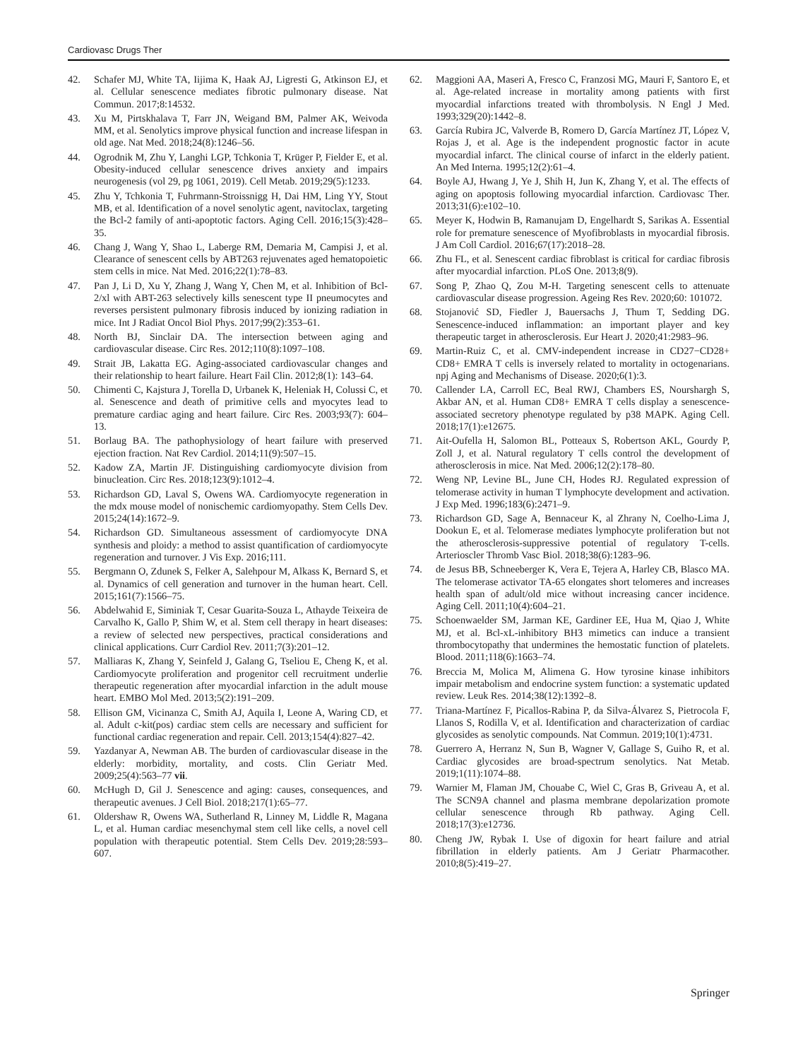Cardiovasc Drugs Ther
42. Schafer MJ, White TA, Iijima K, Haak AJ, Ligresti G, Atkinson EJ, et al. Cellular senescence mediates fibrotic pulmonary disease. Nat Commun. 2017;8:14532.
43. Xu M, Pirtskhalava T, Farr JN, Weigand BM, Palmer AK, Weivoda MM, et al. Senolytics improve physical function and increase lifespan in old age. Nat Med. 2018;24(8):1246–56.
44. Ogrodnik M, Zhu Y, Langhi LGP, Tchkonia T, Krüger P, Fielder E, et al. Obesity-induced cellular senescence drives anxiety and impairs neurogenesis (vol 29, pg 1061, 2019). Cell Metab. 2019;29(5):1233.
45. Zhu Y, Tchkonia T, Fuhrmann-Stroissnigg H, Dai HM, Ling YY, Stout MB, et al. Identification of a novel senolytic agent, navitoclax, targeting the Bcl-2 family of anti-apoptotic factors. Aging Cell. 2016;15(3):428–35.
46. Chang J, Wang Y, Shao L, Laberge RM, Demaria M, Campisi J, et al. Clearance of senescent cells by ABT263 rejuvenates aged hematopoietic stem cells in mice. Nat Med. 2016;22(1):78–83.
47. Pan J, Li D, Xu Y, Zhang J, Wang Y, Chen M, et al. Inhibition of Bcl-2/xl with ABT-263 selectively kills senescent type II pneumocytes and reverses persistent pulmonary fibrosis induced by ionizing radiation in mice. Int J Radiat Oncol Biol Phys. 2017;99(2):353–61.
48. North BJ, Sinclair DA. The intersection between aging and cardiovascular disease. Circ Res. 2012;110(8):1097–108.
49. Strait JB, Lakatta EG. Aging-associated cardiovascular changes and their relationship to heart failure. Heart Fail Clin. 2012;8(1): 143–64.
50. Chimenti C, Kajstura J, Torella D, Urbanek K, Heleniak H, Colussi C, et al. Senescence and death of primitive cells and myocytes lead to premature cardiac aging and heart failure. Circ Res. 2003;93(7): 604–13.
51. Borlaug BA. The pathophysiology of heart failure with preserved ejection fraction. Nat Rev Cardiol. 2014;11(9):507–15.
52. Kadow ZA, Martin JF. Distinguishing cardiomyocyte division from binucleation. Circ Res. 2018;123(9):1012–4.
53. Richardson GD, Laval S, Owens WA. Cardiomyocyte regeneration in the mdx mouse model of nonischemic cardiomyopathy. Stem Cells Dev. 2015;24(14):1672–9.
54. Richardson GD. Simultaneous assessment of cardiomyocyte DNA synthesis and ploidy: a method to assist quantification of cardiomyocyte regeneration and turnover. J Vis Exp. 2016;111.
55. Bergmann O, Zdunek S, Felker A, Salehpour M, Alkass K, Bernard S, et al. Dynamics of cell generation and turnover in the human heart. Cell. 2015;161(7):1566–75.
56. Abdelwahid E, Siminiak T, Cesar Guarita-Souza L, Athayde Teixeira de Carvalho K, Gallo P, Shim W, et al. Stem cell therapy in heart diseases: a review of selected new perspectives, practical considerations and clinical applications. Curr Cardiol Rev. 2011;7(3):201–12.
57. Malliaras K, Zhang Y, Seinfeld J, Galang G, Tseliou E, Cheng K, et al. Cardiomyocyte proliferation and progenitor cell recruitment underlie therapeutic regeneration after myocardial infarction in the adult mouse heart. EMBO Mol Med. 2013;5(2):191–209.
58. Ellison GM, Vicinanza C, Smith AJ, Aquila I, Leone A, Waring CD, et al. Adult c-kit(pos) cardiac stem cells are necessary and sufficient for functional cardiac regeneration and repair. Cell. 2013;154(4):827–42.
59. Yazdanyar A, Newman AB. The burden of cardiovascular disease in the elderly: morbidity, mortality, and costs. Clin Geriatr Med. 2009;25(4):563–77 vii.
60. McHugh D, Gil J. Senescence and aging: causes, consequences, and therapeutic avenues. J Cell Biol. 2018;217(1):65–77.
61. Oldershaw R, Owens WA, Sutherland R, Linney M, Liddle R, Magana L, et al. Human cardiac mesenchymal stem cell like cells, a novel cell population with therapeutic potential. Stem Cells Dev. 2019;28:593–607.
62. Maggioni AA, Maseri A, Fresco C, Franzosi MG, Mauri F, Santoro E, et al. Age-related increase in mortality among patients with first myocardial infarctions treated with thrombolysis. N Engl J Med. 1993;329(20):1442–8.
63. García Rubira JC, Valverde B, Romero D, García Martínez JT, López V, Rojas J, et al. Age is the independent prognostic factor in acute myocardial infarct. The clinical course of infarct in the elderly patient. An Med Interna. 1995;12(2):61–4.
64. Boyle AJ, Hwang J, Ye J, Shih H, Jun K, Zhang Y, et al. The effects of aging on apoptosis following myocardial infarction. Cardiovasc Ther. 2013;31(6):e102–10.
65. Meyer K, Hodwin B, Ramanujam D, Engelhardt S, Sarikas A. Essential role for premature senescence of Myofibroblasts in myocardial fibrosis. J Am Coll Cardiol. 2016;67(17):2018–28.
66. Zhu FL, et al. Senescent cardiac fibroblast is critical for cardiac fibrosis after myocardial infarction. PLoS One. 2013;8(9).
67. Song P, Zhao Q, Zou M-H. Targeting senescent cells to attenuate cardiovascular disease progression. Ageing Res Rev. 2020;60: 101072.
68. Stojanović SD, Fiedler J, Bauersachs J, Thum T, Sedding DG. Senescence-induced inflammation: an important player and key therapeutic target in atherosclerosis. Eur Heart J. 2020;41:2983–96.
69. Martin-Ruiz C, et al. CMV-independent increase in CD27−CD28+ CD8+ EMRA T cells is inversely related to mortality in octogenarians. npj Aging and Mechanisms of Disease. 2020;6(1):3.
70. Callender LA, Carroll EC, Beal RWJ, Chambers ES, Nourshargh S, Akbar AN, et al. Human CD8+ EMRA T cells display a senescence-associated secretory phenotype regulated by p38 MAPK. Aging Cell. 2018;17(1):e12675.
71. Ait-Oufella H, Salomon BL, Potteaux S, Robertson AKL, Gourdy P, Zoll J, et al. Natural regulatory T cells control the development of atherosclerosis in mice. Nat Med. 2006;12(2):178–80.
72. Weng NP, Levine BL, June CH, Hodes RJ. Regulated expression of telomerase activity in human T lymphocyte development and activation. J Exp Med. 1996;183(6):2471–9.
73. Richardson GD, Sage A, Bennaceur K, al Zhrany N, Coelho-Lima J, Dookun E, et al. Telomerase mediates lymphocyte proliferation but not the atherosclerosis-suppressive potential of regulatory T-cells. Arterioscler Thromb Vasc Biol. 2018;38(6):1283–96.
74. de Jesus BB, Schneeberger K, Vera E, Tejera A, Harley CB, Blasco MA. The telomerase activator TA-65 elongates short telomeres and increases health span of adult/old mice without increasing cancer incidence. Aging Cell. 2011;10(4):604–21.
75. Schoenwaelder SM, Jarman KE, Gardiner EE, Hua M, Qiao J, White MJ, et al. Bcl-xL-inhibitory BH3 mimetics can induce a transient thrombocytopathy that undermines the hemostatic function of platelets. Blood. 2011;118(6):1663–74.
76. Breccia M, Molica M, Alimena G. How tyrosine kinase inhibitors impair metabolism and endocrine system function: a systematic updated review. Leuk Res. 2014;38(12):1392–8.
77. Triana-Martínez F, Picallos-Rabina P, da Silva-Álvarez S, Pietrocola F, Llanos S, Rodilla V, et al. Identification and characterization of cardiac glycosides as senolytic compounds. Nat Commun. 2019;10(1):4731.
78. Guerrero A, Herranz N, Sun B, Wagner V, Gallage S, Guiho R, et al. Cardiac glycosides are broad-spectrum senolytics. Nat Metab. 2019;1(11):1074–88.
79. Warnier M, Flaman JM, Chouabe C, Wiel C, Gras B, Griveau A, et al. The SCN9A channel and plasma membrane depolarization promote cellular senescence through Rb pathway. Aging Cell. 2018;17(3):e12736.
80. Cheng JW, Rybak I. Use of digoxin for heart failure and atrial fibrillation in elderly patients. Am J Geriatr Pharmacother. 2010;8(5):419–27.
Springer